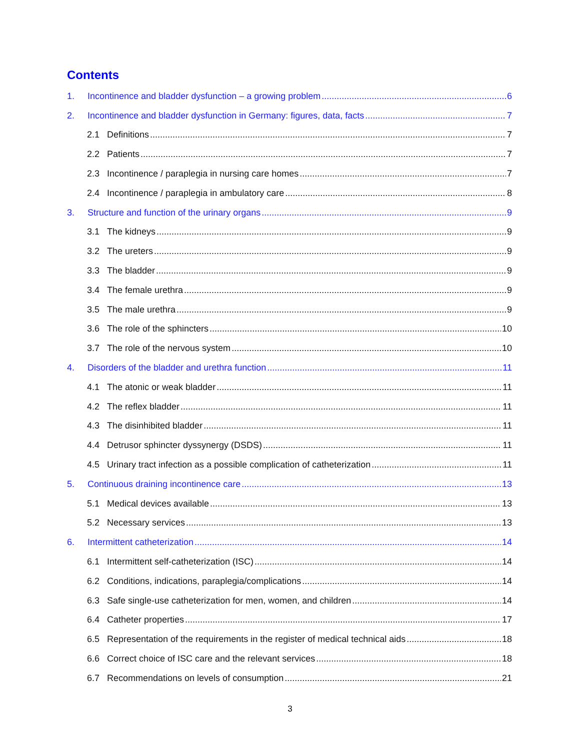Contents
1. Incontinence and bladder dysfunction – a growing problem 6
2. Incontinence and bladder dysfunction in Germany: figures, data, facts 7
2.1 Definitions 7
2.2 Patients 7
2.3 Incontinence / paraplegia in nursing care homes 7
2.4 Incontinence / paraplegia in ambulatory care 8
3. Structure and function of the urinary organs 9
3.1 The kidneys 9
3.2 The ureters 9
3.3 The bladder 9
3.4 The female urethra 9
3.5 The male urethra 9
3.6 The role of the sphincters 10
3.7 The role of the nervous system 10
4. Disorders of the bladder and urethra function 11
4.1 The atonic or weak bladder 11
4.2 The reflex bladder 11
4.3 The disinhibited bladder 11
4.4 Detrusor sphincter dyssynergy (DSDS) 11
4.5 Urinary tract infection as a possible complication of catheterization 11
5. Continuous draining incontinence care 13
5.1 Medical devices available 13
5.2 Necessary services 13
6. Intermittent catheterization 14
6.1 Intermittent self-catheterization (ISC) 14
6.2 Conditions, indications, paraplegia/complications 14
6.3 Safe single-use catheterization for men, women, and children 14
6.4 Catheter properties 17
6.5 Representation of the requirements in the register of medical technical aids 18
6.6 Correct choice of ISC care and the relevant services 18
6.7 Recommendations on levels of consumption 21
3